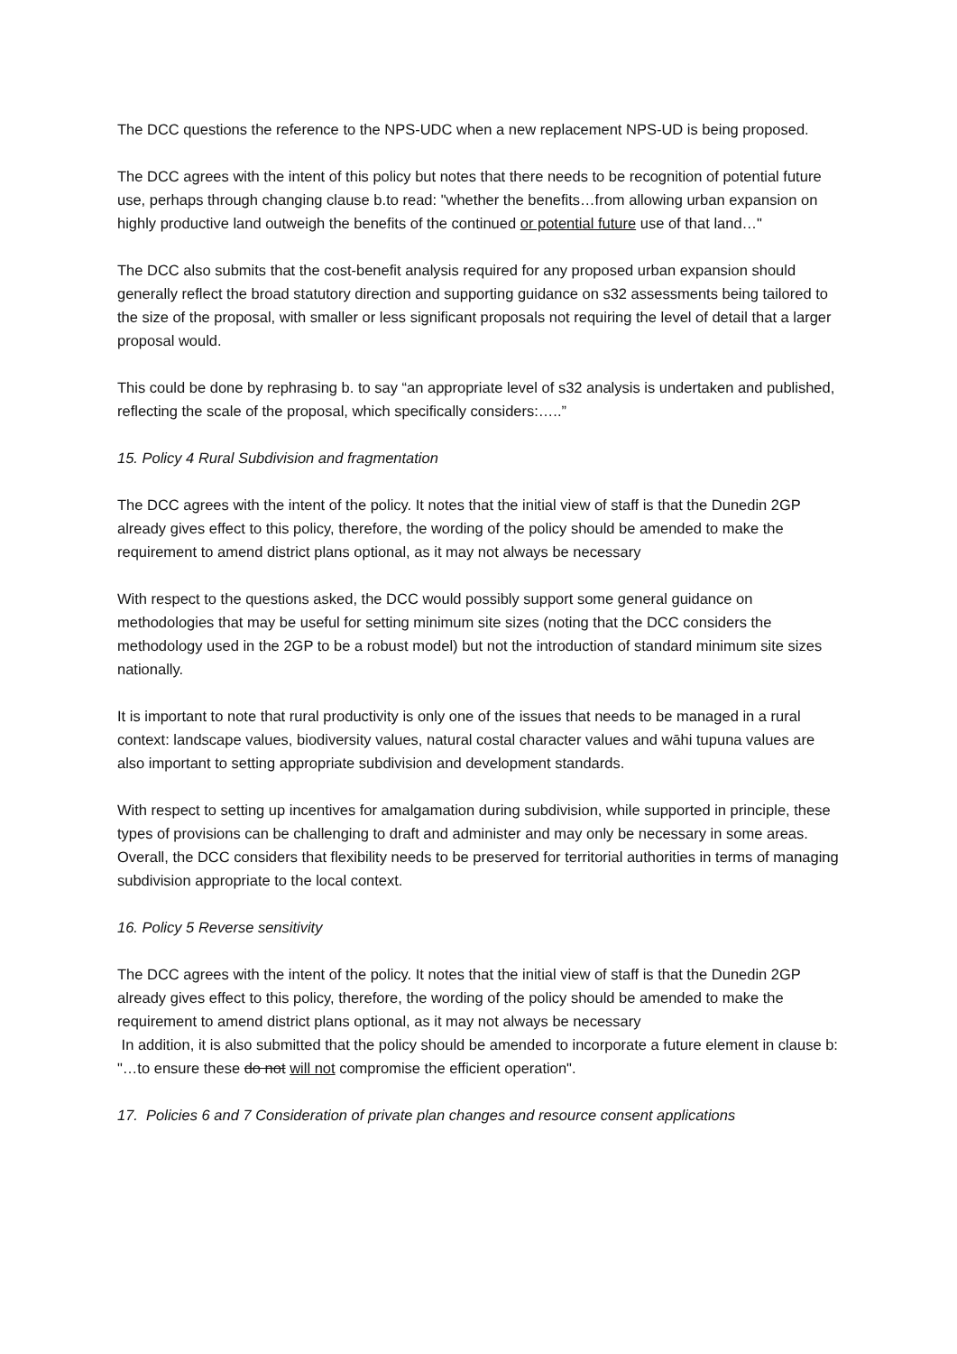The DCC questions the reference to the NPS-UDC when a new replacement NPS-UD is being proposed.
The DCC agrees with the intent of this policy but notes that there needs to be recognition of potential future use, perhaps through changing clause b.to read: "whether the benefits…from allowing urban expansion on highly productive land outweigh the benefits of the continued or potential future use of that land…"
The DCC also submits that the cost-benefit analysis required for any proposed urban expansion should generally reflect the broad statutory direction and supporting guidance on s32 assessments being tailored to the size of the proposal, with smaller or less significant proposals not requiring the level of detail that a larger proposal would.
This could be done by rephrasing b. to say “an appropriate level of s32 analysis is undertaken and published, reflecting the scale of the proposal, which specifically considers:…..”
15. Policy 4 Rural Subdivision and fragmentation
The DCC agrees with the intent of the policy. It notes that the initial view of staff is that the Dunedin 2GP already gives effect to this policy, therefore, the wording of the policy should be amended to make the requirement to amend district plans optional, as it may not always be necessary
With respect to the questions asked, the DCC would possibly support some general guidance on methodologies that may be useful for setting minimum site sizes (noting that the DCC considers the methodology used in the 2GP to be a robust model) but not the introduction of standard minimum site sizes nationally.
It is important to note that rural productivity is only one of the issues that needs to be managed in a rural context: landscape values, biodiversity values, natural costal character values and wāhi tupuna values are also important to setting appropriate subdivision and development standards.
With respect to setting up incentives for amalgamation during subdivision, while supported in principle, these types of provisions can be challenging to draft and administer and may only be necessary in some areas. Overall, the DCC considers that flexibility needs to be preserved for territorial authorities in terms of managing subdivision appropriate to the local context.
16. Policy 5 Reverse sensitivity
The DCC agrees with the intent of the policy. It notes that the initial view of staff is that the Dunedin 2GP already gives effect to this policy, therefore, the wording of the policy should be amended to make the requirement to amend district plans optional, as it may not always be necessary
In addition, it is also submitted that the policy should be amended to incorporate a future element in clause b: "…to ensure these do not will not compromise the efficient operation".
17. Policies 6 and 7 Consideration of private plan changes and resource consent applications